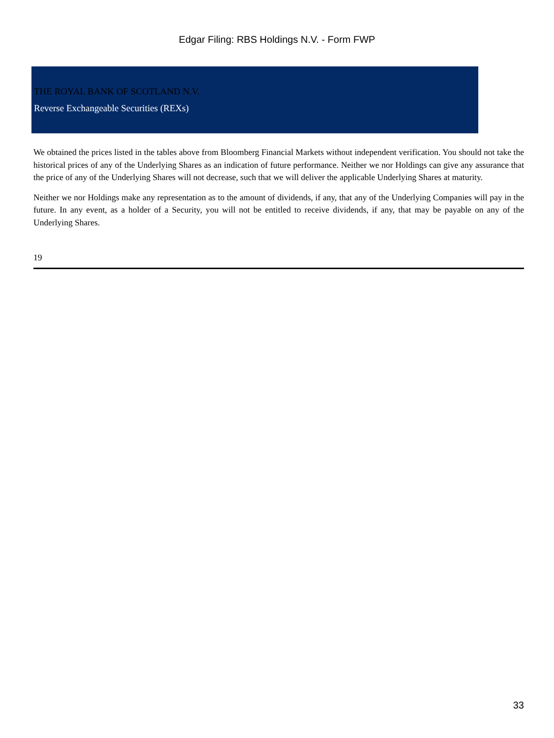Edgar Filing: RBS Holdings N.V. - Form FWP
THE ROYAL BANK OF SCOTLAND N.V.
Reverse Exchangeable Securities (REXs)
We obtained the prices listed in the tables above from Bloomberg Financial Markets without independent verification. You should not take the historical prices of any of the Underlying Shares as an indication of future performance. Neither we nor Holdings can give any assurance that the price of any of the Underlying Shares will not decrease, such that we will deliver the applicable Underlying Shares at maturity.
Neither we nor Holdings make any representation as to the amount of dividends, if any, that any of the Underlying Companies will pay in the future. In any event, as a holder of a Security, you will not be entitled to receive dividends, if any, that may be payable on any of the Underlying Shares.
19
33